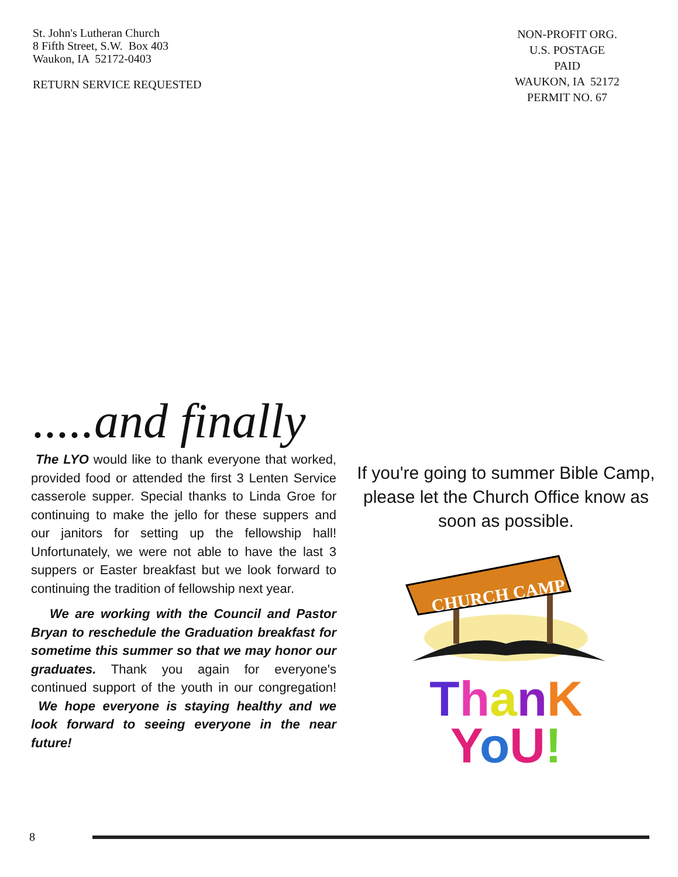St. John's Lutheran Church
8 Fifth Street, S.W. Box 403
Waukon, IA 52172-0403
RETURN SERVICE REQUESTED
NON-PROFIT ORG.
U.S. POSTAGE
PAID
WAUKON, IA 52172
PERMIT NO. 67
.....and finally
The LYO would like to thank everyone that worked, provided food or attended the first 3 Lenten Service casserole supper. Special thanks to Linda Groe for continuing to make the jello for these suppers and our janitors for setting up the fellowship hall! Unfortunately, we were not able to have the last 3 suppers or Easter breakfast but we look forward to continuing the tradition of fellowship next year.
We are working with the Council and Pastor Bryan to reschedule the Graduation breakfast for sometime this summer so that we may honor our graduates. Thank you again for everyone's continued support of the youth in our congregation! We hope everyone is staying healthy and we look forward to seeing everyone in the near future!
If you're going to summer Bible Camp, please let the Church Office know as soon as possible.
CHURCH CAMP
ThanK
YoU!
8